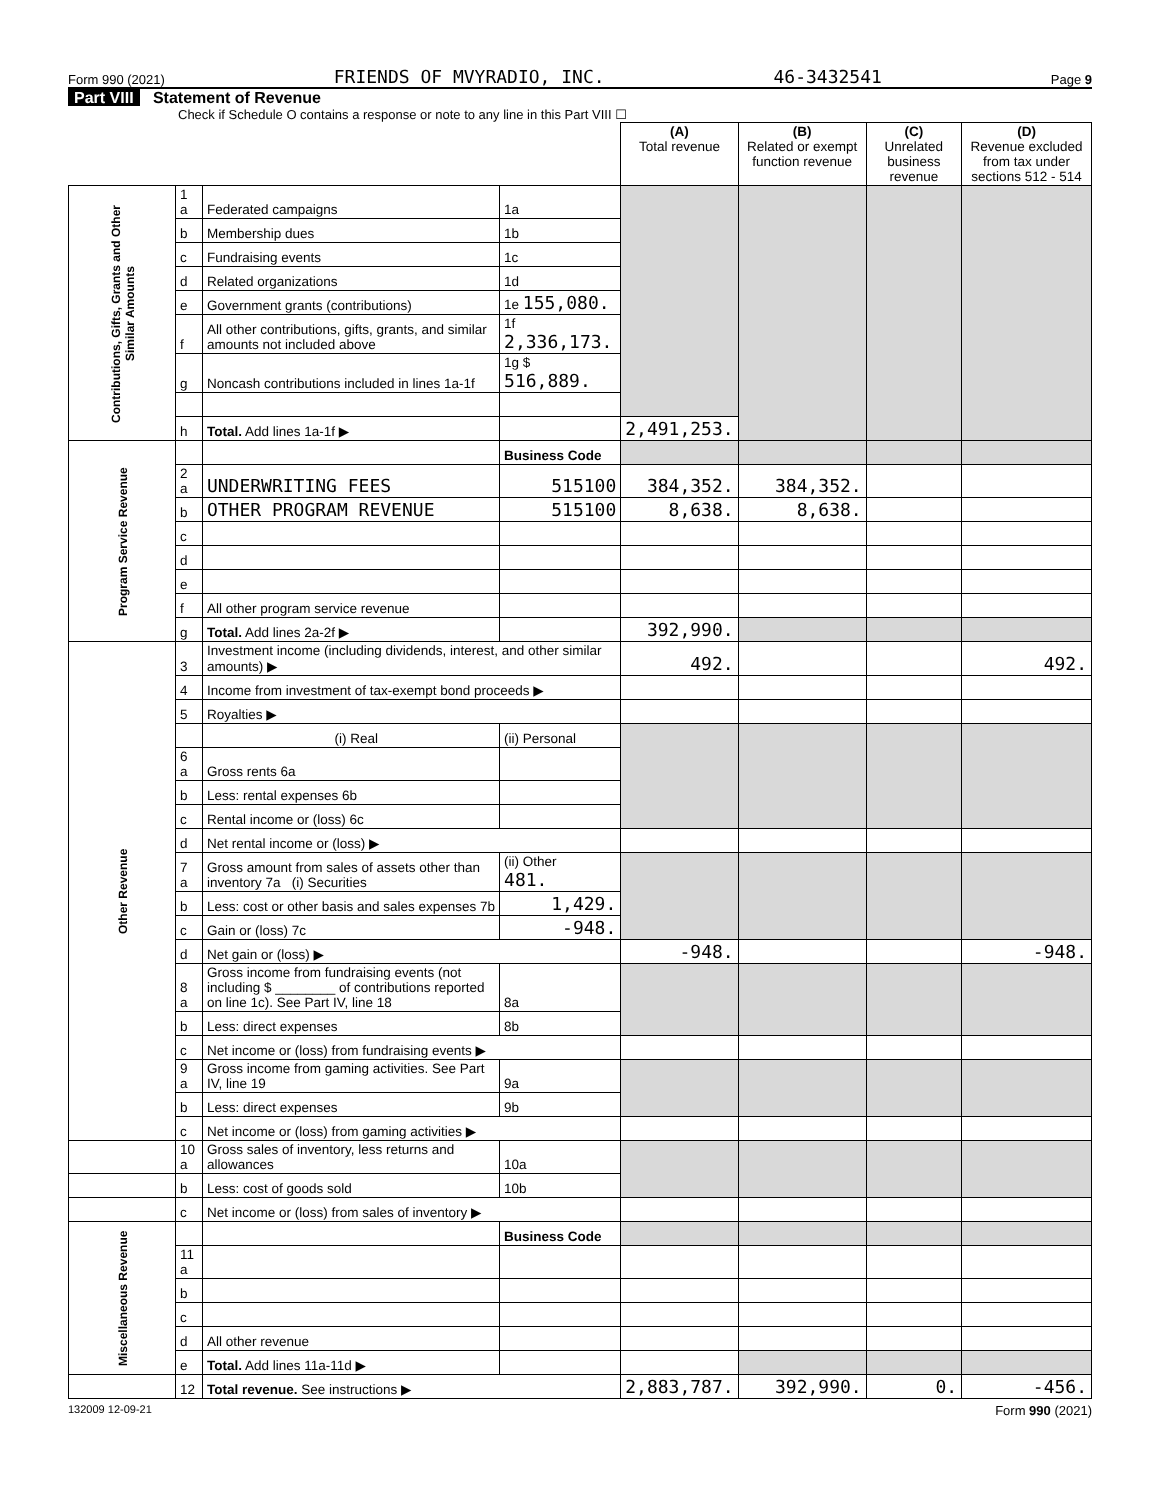Form 990 (2021) FRIENDS OF MVYRADIO, INC. 46-3432541 Page 9
Part VIII Statement of Revenue
Check if Schedule O contains a response or note to any line in this Part VIII ☐
| | | | | (A) Total revenue | (B) Related or exempt function revenue | (C) Unrelated business revenue | (D) Revenue excluded from tax under sections 512 - 514 |
| --- | --- | --- | --- | --- | --- | --- | --- |
| Contributions, Gifts, Grants and Other Similar Amounts | 1 a | Federated campaigns | 1a | | | | |
| | b | Membership dues | 1b | | | | |
| | c | Fundraising events | 1c | | | | |
| | d | Related organizations | 1d | | | | |
| | e | Government grants (contributions) | 1e 155,080. | | | | |
| | f | All other contributions, gifts, grants, and similar amounts not included above | 1f 2,336,173. | | | | |
| | g | Noncash contributions included in lines 1a-1f | 1g $ 516,889. | | | | |
| | h | Total. Add lines 1a-1f ▶ | | 2,491,253. | | | |
| Program Service Revenue | | | Business Code | | | | |
| | 2 a | UNDERWRITING FEES | 515100 | 384,352. | 384,352. | | |
| | b | OTHER PROGRAM REVENUE | 515100 | 8,638. | 8,638. | | |
| | c | | | | | | |
| | d | | | | | | |
| | e | | | | | | |
| | f | All other program service revenue | | | | | |
| | g | Total. Add lines 2a-2f ▶ | | 392,990. | | | |
| Other Revenue | 3 | Investment income (including dividends, interest, and other similar amounts) ▶ | | 492. | | | 492. |
| | 4 | Income from investment of tax-exempt bond proceeds ▶ | | | | | |
| | 5 | Royalties ▶ | | | | | |
| | | (i) Real | (ii) Personal | | | | |
| | 6 a | Gross rents 6a | | | | | |
| | b | Less: rental expenses 6b | | | | | |
| | c | Rental income or (loss) 6c | | | | | |
| | d | Net rental income or (loss) ▶ | | | | | |
| | 7 a | Gross amount from sales of assets other than inventory 7a (i) Securities | (ii) Other 481. | | | | |
| | b | Less: cost or other basis and sales expenses 7b | 1,429. | | | | |
| | c | Gain or (loss) 7c | -948. | | | | |
| | d | Net gain or (loss) ▶ | | -948. | | | -948. |
| | 8 a | Gross income from fundraising events (not including $ ________ of contributions reported on line 1c). See Part IV, line 18 | 8a | | | | |
| | b | Less: direct expenses | 8b | | | | |
| | c | Net income or (loss) from fundraising events ▶ | | | | | |
| | 9 a | Gross income from gaming activities. See Part IV, line 19 | 9a | | | | |
| | b | Less: direct expenses | 9b | | | | |
| | c | Net income or (loss) from gaming activities ▶ | | | | | |
| | 10 a | Gross sales of inventory, less returns and allowances | 10a | | | | |
| | b | Less: cost of goods sold | 10b | | | | |
| | c | Net income or (loss) from sales of inventory ▶ | | | | | |
| Miscellaneous Revenue | | | Business Code | | | | |
| | 11 a | | | | | | |
| | b | | | | | | |
| | c | | | | | | |
| | d | All other revenue | | | | | |
| | e | Total. Add lines 11a-11d ▶ | | | | | |
| | 12 | Total revenue. See instructions ▶ | | 2,883,787. | 392,990. | 0. | -456. |
132009 12-09-21 Form 990 (2021)